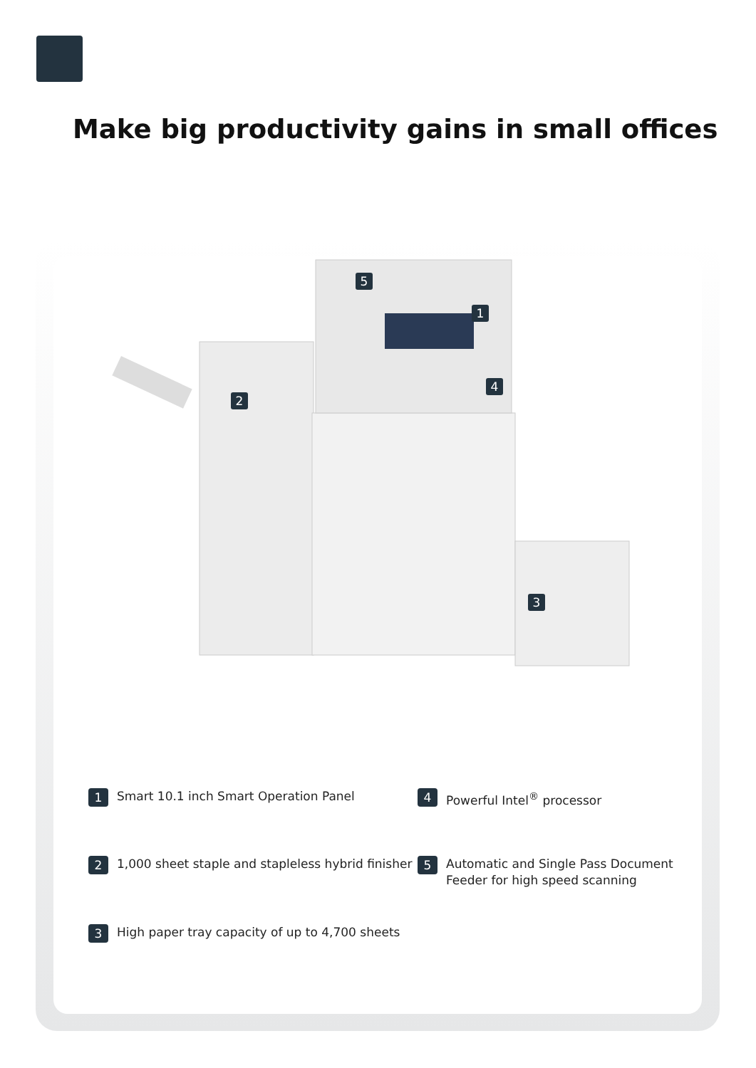Make big productivity gains in small offices
5
1
4
2
3
1 Smart 10.1 inch Smart Operation Panel
4 Powerful Intel<sup>®</sup> processor
2 1,000 sheet staple and stapleless hybrid finisher
5 Automatic and Single Pass Document Feeder for high speed scanning
3 High paper tray capacity of up to 4,700 sheets